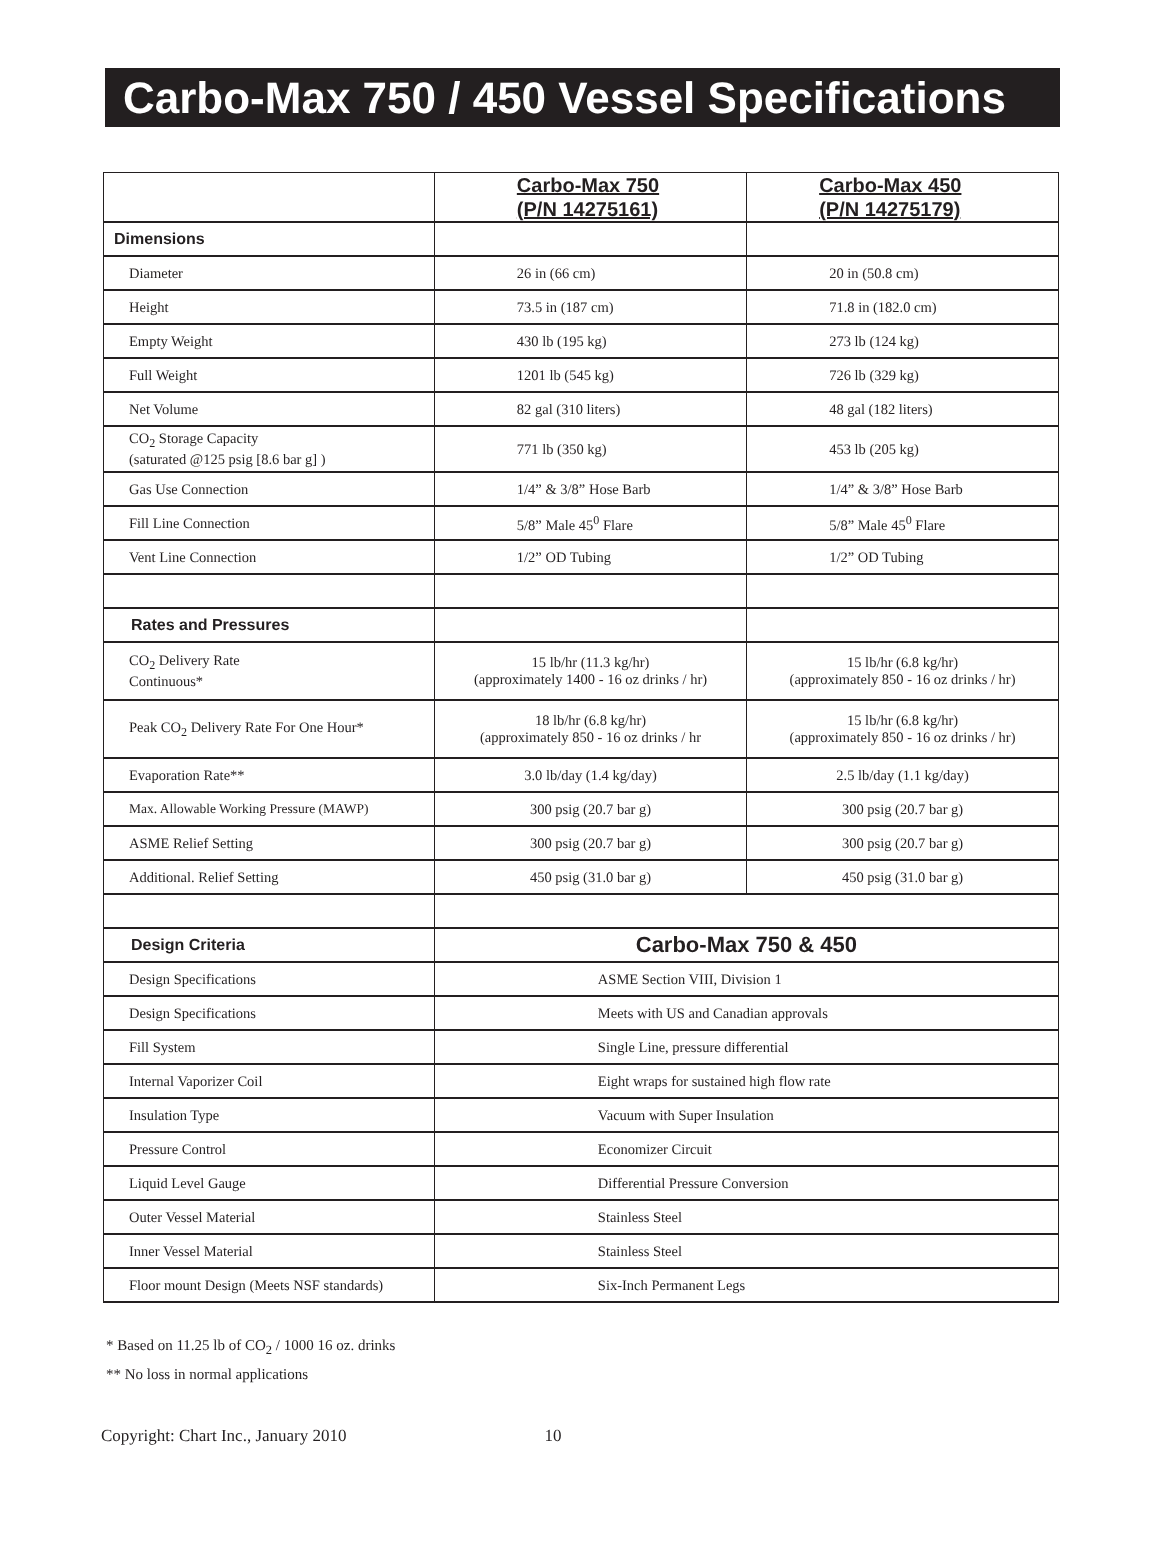Carbo-Max 750 / 450 Vessel Specifications
| | Carbo-Max 750 (P/N 14275161) | Carbo-Max 450 (P/N 14275179) |
| Dimensions | | |
| Diameter | 26 in (66 cm) | 20 in (50.8 cm) |
| Height | 73.5 in (187 cm) | 71.8 in (182.0 cm) |
| Empty Weight | 430 lb (195 kg) | 273 lb (124 kg) |
| Full Weight | 1201 lb (545 kg) | 726 lb (329 kg) |
| Net Volume | 82 gal (310 liters) | 48 gal (182 liters) |
| CO<sub>2</sub> Storage Capacity (saturated @125 psig [8.6 bar g] ) | 771 lb (350 kg) | 453 lb (205 kg) |
| Gas Use Connection | 1/4” & 3/8” Hose Barb | 1/4” & 3/8” Hose Barb |
| Fill Line Connection | 5/8” Male 45<sup>0</sup> Flare | 5/8” Male 45<sup>0</sup> Flare |
| Vent Line Connection | 1/2” OD Tubing | 1/2” OD Tubing |
| Rates and Pressures | | |
| CO<sub>2</sub> Delivery Rate Continuous* | 15 lb/hr (11.3 kg/hr) (approximately 1400 - 16 oz drinks / hr) | 15 lb/hr (6.8 kg/hr) (approximately 850 - 16 oz drinks / hr) |
| Peak CO<sub>2</sub> Delivery Rate For One Hour* | 18 lb/hr (6.8 kg/hr) (approximately 850 - 16 oz drinks / hr | 15 lb/hr (6.8 kg/hr) (approximately 850 - 16 oz drinks / hr) |
| Evaporation Rate** | 3.0 lb/day (1.4 kg/day) | 2.5 lb/day (1.1 kg/day) |
| Max. Allowable Working Pressure (MAWP) | 300 psig (20.7 bar g) | 300 psig (20.7 bar g) |
| ASME Relief Setting | 300 psig (20.7 bar g) | 300 psig (20.7 bar g) |
| Additional. Relief Setting | 450 psig (31.0 bar g) | 450 psig (31.0 bar g) |
| Design Criteria | Carbo-Max 750 & 450 | |
| Design Specifications | ASME Section VIII, Division 1 | |
| Design Specifications | Meets with US and Canadian approvals | |
| Fill System | Single Line, pressure differential | |
| Internal Vaporizer Coil | Eight wraps for sustained high flow rate | |
| Insulation Type | Vacuum with Super Insulation | |
| Pressure Control | Economizer Circuit | |
| Liquid Level Gauge | Differential Pressure Conversion | |
| Outer Vessel Material | Stainless Steel | |
| Inner Vessel Material | Stainless Steel | |
| Floor mount Design (Meets NSF standards) | Six-Inch Permanent Legs | |
* Based on 11.25 lb of CO<sub>2</sub> / 1000 16 oz. drinks
** No loss in normal applications
Copyright: Chart Inc., January 2010 10